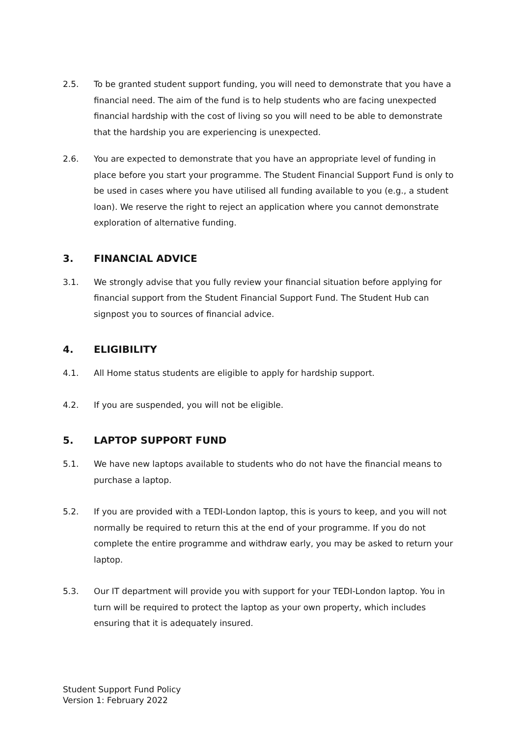2.5. To be granted student support funding, you will need to demonstrate that you have a financial need. The aim of the fund is to help students who are facing unexpected financial hardship with the cost of living so you will need to be able to demonstrate that the hardship you are experiencing is unexpected.
2.6. You are expected to demonstrate that you have an appropriate level of funding in place before you start your programme. The Student Financial Support Fund is only to be used in cases where you have utilised all funding available to you (e.g., a student loan). We reserve the right to reject an application where you cannot demonstrate exploration of alternative funding.
3. FINANCIAL ADVICE
3.1. We strongly advise that you fully review your financial situation before applying for financial support from the Student Financial Support Fund. The Student Hub can signpost you to sources of financial advice.
4. ELIGIBILITY
4.1. All Home status students are eligible to apply for hardship support.
4.2. If you are suspended, you will not be eligible.
5. LAPTOP SUPPORT FUND
5.1. We have new laptops available to students who do not have the financial means to purchase a laptop.
5.2. If you are provided with a TEDI-London laptop, this is yours to keep, and you will not normally be required to return this at the end of your programme. If you do not complete the entire programme and withdraw early, you may be asked to return your laptop.
5.3. Our IT department will provide you with support for your TEDI-London laptop. You in turn will be required to protect the laptop as your own property, which includes ensuring that it is adequately insured.
Student Support Fund Policy
Version 1: February 2022